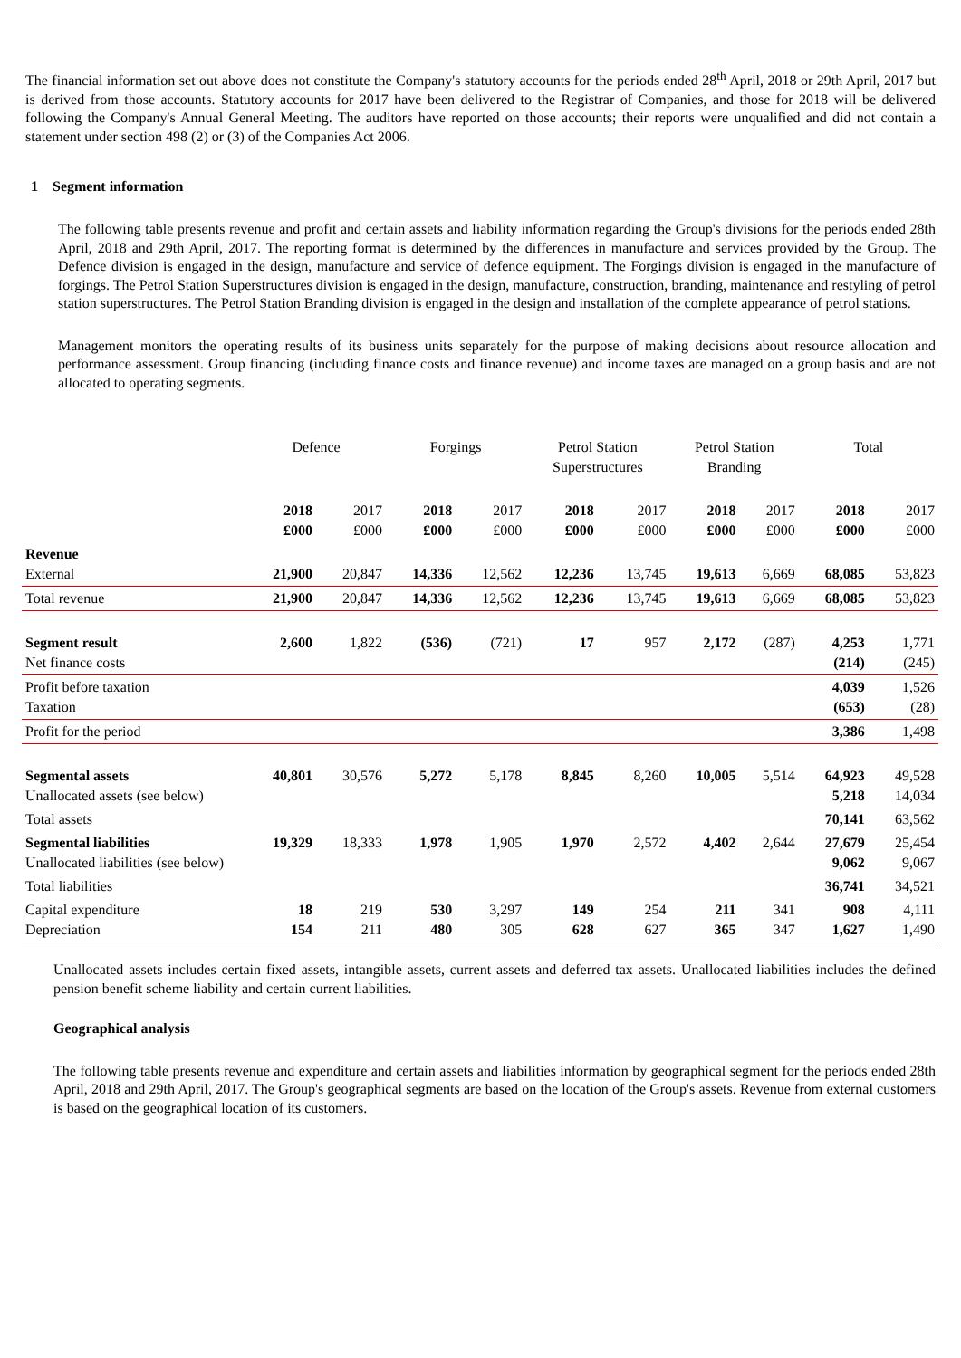The financial information set out above does not constitute the Company's statutory accounts for the periods ended 28<sup>th</sup> April, 2018 or 29th April, 2017 but is derived from those accounts. Statutory accounts for 2017 have been delivered to the Registrar of Companies, and those for 2018 will be delivered following the Company's Annual General Meeting. The auditors have reported on those accounts; their reports were unqualified and did not contain a statement under section 498 (2) or (3) of the Companies Act 2006.
1 Segment information
The following table presents revenue and profit and certain assets and liability information regarding the Group's divisions for the periods ended 28th April, 2018 and 29th April, 2017. The reporting format is determined by the differences in manufacture and services provided by the Group. The Defence division is engaged in the design, manufacture and service of defence equipment. The Forgings division is engaged in the manufacture of forgings. The Petrol Station Superstructures division is engaged in the design, manufacture, construction, branding, maintenance and restyling of petrol station superstructures. The Petrol Station Branding division is engaged in the design and installation of the complete appearance of petrol stations.
Management monitors the operating results of its business units separately for the purpose of making decisions about resource allocation and performance assessment. Group financing (including finance costs and finance revenue) and income taxes are managed on a group basis and are not allocated to operating segments.
| | Defence | | Forgings | | Petrol Station Superstructures | | Petrol Station Branding | | Total | |
| --- | --- | --- | --- | --- | --- | --- | --- | --- | --- | --- |
| | 2018 £000 | 2017 £000 | 2018 £000 | 2017 £000 | 2018 £000 | 2017 £000 | 2018 £000 | 2017 £000 | 2018 £000 | 2017 £000 |
| Revenue External | 21,900 | 20,847 | 14,336 | 12,562 | 12,236 | 13,745 | 19,613 | 6,669 | 68,085 | 53,823 |
| Total revenue | 21,900 | 20,847 | 14,336 | 12,562 | 12,236 | 13,745 | 19,613 | 6,669 | 68,085 | 53,823 |
| Segment result Net finance costs | 2,600 | 1,822 | (536) | (721) | 17 | 957 | 2,172 | (287) | 4,253 (214) | 1,771 (245) |
| Profit before taxation Taxation | | | | | | | | | 4,039 (653) | 1,526 (28) |
| Profit for the period | | | | | | | | | 3,386 | 1,498 |
| Segmental assets Unallocated assets (see below) | 40,801 | 30,576 | 5,272 | 5,178 | 8,845 | 8,260 | 10,005 | 5,514 | 64,923 5,218 | 49,528 14,034 |
| Total assets | | | | | | | | | 70,141 | 63,562 |
| Segmental liabilities Unallocated liabilities (see below) | 19,329 | 18,333 | 1,978 | 1,905 | 1,970 | 2,572 | 4,402 | 2,644 | 27,679 9,062 | 25,454 9,067 |
| Total liabilities | | | | | | | | | 36,741 | 34,521 |
| Capital expenditure Depreciation | 18 154 | 219 211 | 530 480 | 3,297 305 | 149 628 | 254 627 | 211 365 | 341 347 | 908 1,627 | 4,111 1,490 |
Unallocated assets includes certain fixed assets, intangible assets, current assets and deferred tax assets. Unallocated liabilities includes the defined pension benefit scheme liability and certain current liabilities.
Geographical analysis
The following table presents revenue and expenditure and certain assets and liabilities information by geographical segment for the periods ended 28th April, 2018 and 29th April, 2017. The Group's geographical segments are based on the location of the Group's assets. Revenue from external customers is based on the geographical location of its customers.